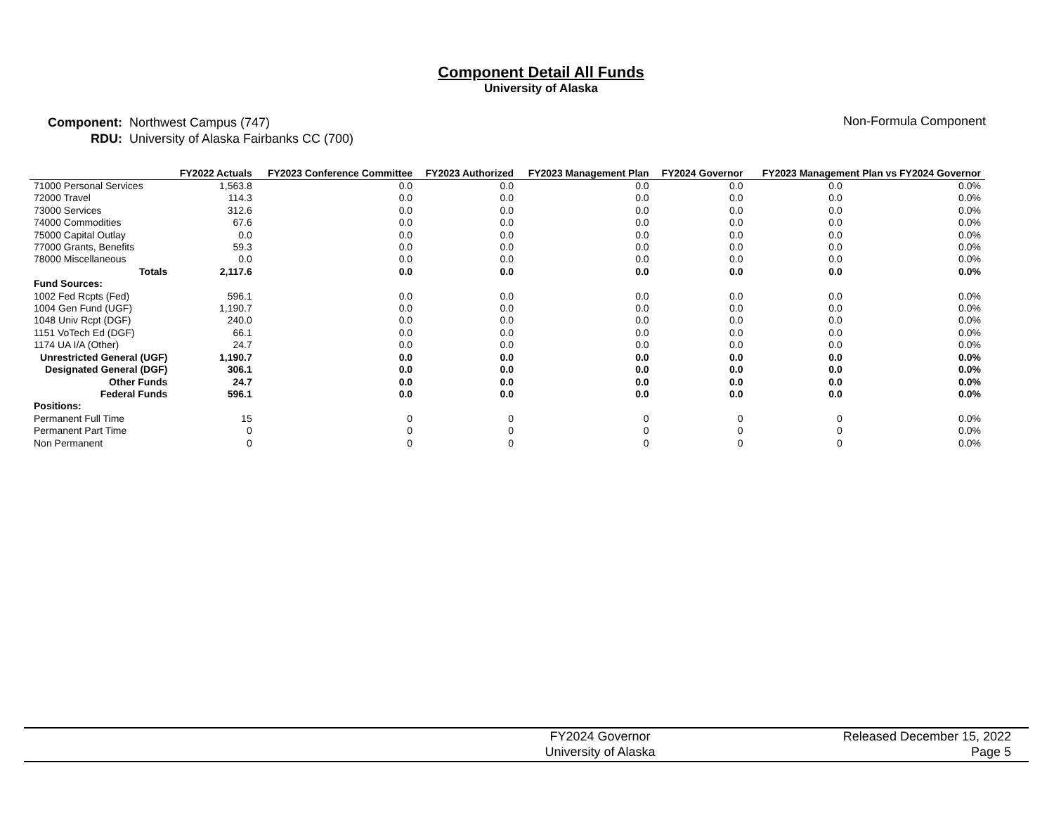Component Detail All Funds
University of Alaska
| Component: | Northwest Campus (747) |
| RDU: | University of Alaska Fairbanks CC (700) |
Non-Formula Component
| | FY2022 Actuals | FY2023 Conference Committee | FY2023 Authorized | FY2023 Management Plan | FY2024 Governor | FY2023 Management Plan vs FY2024 Governor | |
| --- | --- | --- | --- | --- | --- | --- | --- |
| 71000 Personal Services | 1,563.8 | 0.0 | 0.0 | 0.0 | 0.0 | 0.0 | 0.0% |
| 72000 Travel | 114.3 | 0.0 | 0.0 | 0.0 | 0.0 | 0.0 | 0.0% |
| 73000 Services | 312.6 | 0.0 | 0.0 | 0.0 | 0.0 | 0.0 | 0.0% |
| 74000 Commodities | 67.6 | 0.0 | 0.0 | 0.0 | 0.0 | 0.0 | 0.0% |
| 75000 Capital Outlay | 0.0 | 0.0 | 0.0 | 0.0 | 0.0 | 0.0 | 0.0% |
| 77000 Grants, Benefits | 59.3 | 0.0 | 0.0 | 0.0 | 0.0 | 0.0 | 0.0% |
| 78000 Miscellaneous | 0.0 | 0.0 | 0.0 | 0.0 | 0.0 | 0.0 | 0.0% |
| Totals | 2,117.6 | 0.0 | 0.0 | 0.0 | 0.0 | 0.0 | 0.0% |
| Fund Sources: | | | | | | | |
| 1002 Fed Rcpts (Fed) | 596.1 | 0.0 | 0.0 | 0.0 | 0.0 | 0.0 | 0.0% |
| 1004 Gen Fund (UGF) | 1,190.7 | 0.0 | 0.0 | 0.0 | 0.0 | 0.0 | 0.0% |
| 1048 Univ Rcpt (DGF) | 240.0 | 0.0 | 0.0 | 0.0 | 0.0 | 0.0 | 0.0% |
| 1151 VoTech Ed (DGF) | 66.1 | 0.0 | 0.0 | 0.0 | 0.0 | 0.0 | 0.0% |
| 1174 UA I/A (Other) | 24.7 | 0.0 | 0.0 | 0.0 | 0.0 | 0.0 | 0.0% |
| Unrestricted General (UGF) | 1,190.7 | 0.0 | 0.0 | 0.0 | 0.0 | 0.0 | 0.0% |
| Designated General (DGF) | 306.1 | 0.0 | 0.0 | 0.0 | 0.0 | 0.0 | 0.0% |
| Other Funds | 24.7 | 0.0 | 0.0 | 0.0 | 0.0 | 0.0 | 0.0% |
| Federal Funds | 596.1 | 0.0 | 0.0 | 0.0 | 0.0 | 0.0 | 0.0% |
| Positions: | | | | | | | |
| Permanent Full Time | 15 | 0 | 0 | 0 | 0 | 0 | 0.0% |
| Permanent Part Time | 0 | 0 | 0 | 0 | 0 | 0 | 0.0% |
| Non Permanent | 0 | 0 | 0 | 0 | 0 | 0 | 0.0% |
FY2024 Governor
University of Alaska
Released December 15, 2022
Page 5